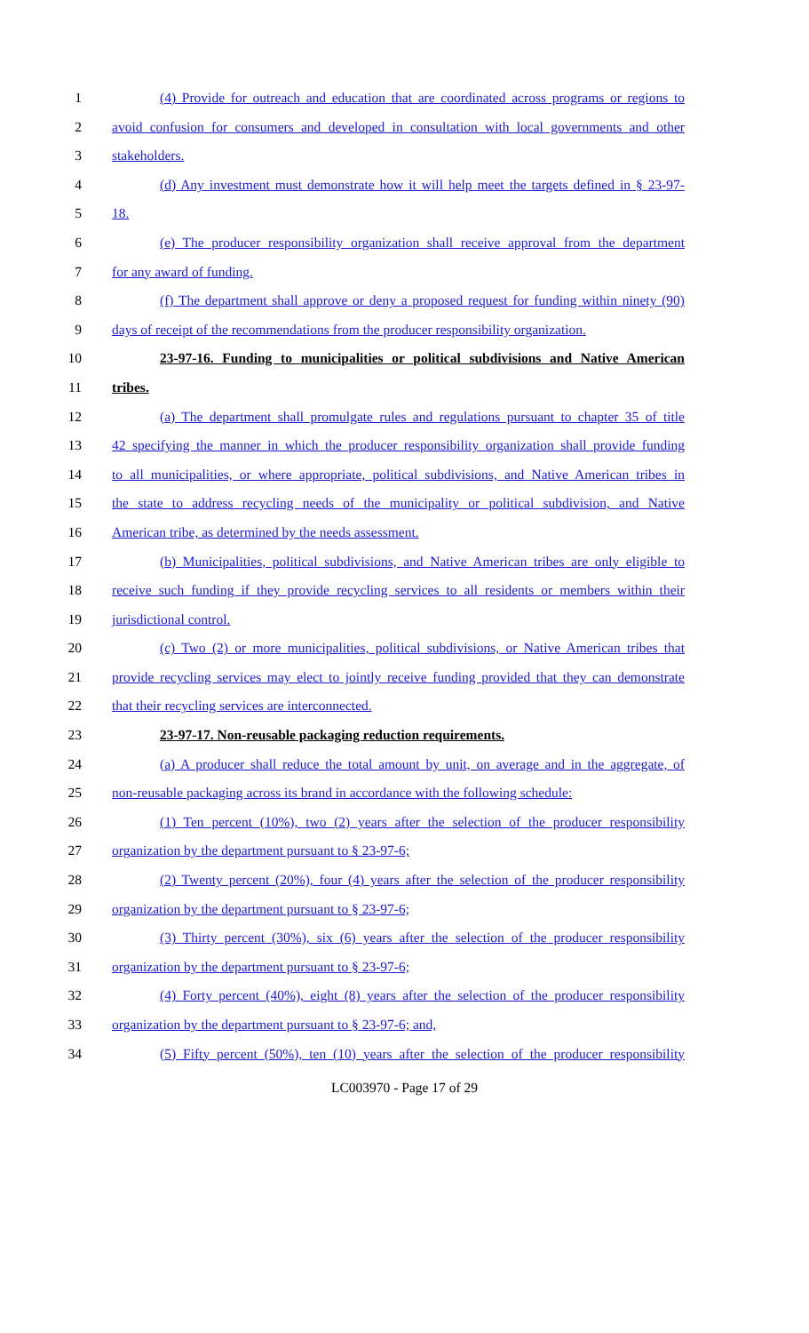1 (4) Provide for outreach and education that are coordinated across programs or regions to
2 avoid confusion for consumers and developed in consultation with local governments and other
3 stakeholders.
4 (d) Any investment must demonstrate how it will help meet the targets defined in § 23-97-
5 18.
6 (e) The producer responsibility organization shall receive approval from the department
7 for any award of funding.
8 (f) The department shall approve or deny a proposed request for funding within ninety (90)
9 days of receipt of the recommendations from the producer responsibility organization.
10 23-97-16. Funding to municipalities or political subdivisions and Native American
11 tribes.
12 (a) The department shall promulgate rules and regulations pursuant to chapter 35 of title
13 42 specifying the manner in which the producer responsibility organization shall provide funding
14 to all municipalities, or where appropriate, political subdivisions, and Native American tribes in
15 the state to address recycling needs of the municipality or political subdivision, and Native
16 American tribe, as determined by the needs assessment.
17 (b) Municipalities, political subdivisions, and Native American tribes are only eligible to
18 receive such funding if they provide recycling services to all residents or members within their
19 jurisdictional control.
20 (c) Two (2) or more municipalities, political subdivisions, or Native American tribes that
21 provide recycling services may elect to jointly receive funding provided that they can demonstrate
22 that their recycling services are interconnected.
23 23-97-17. Non-reusable packaging reduction requirements.
24 (a) A producer shall reduce the total amount by unit, on average and in the aggregate, of
25 non-reusable packaging across its brand in accordance with the following schedule:
26 (1) Ten percent (10%), two (2) years after the selection of the producer responsibility
27 organization by the department pursuant to § 23-97-6;
28 (2) Twenty percent (20%), four (4) years after the selection of the producer responsibility
29 organization by the department pursuant to § 23-97-6;
30 (3) Thirty percent (30%), six (6) years after the selection of the producer responsibility
31 organization by the department pursuant to § 23-97-6;
32 (4) Forty percent (40%), eight (8) years after the selection of the producer responsibility
33 organization by the department pursuant to § 23-97-6; and,
34 (5) Fifty percent (50%), ten (10) years after the selection of the producer responsibility
LC003970 - Page 17 of 29